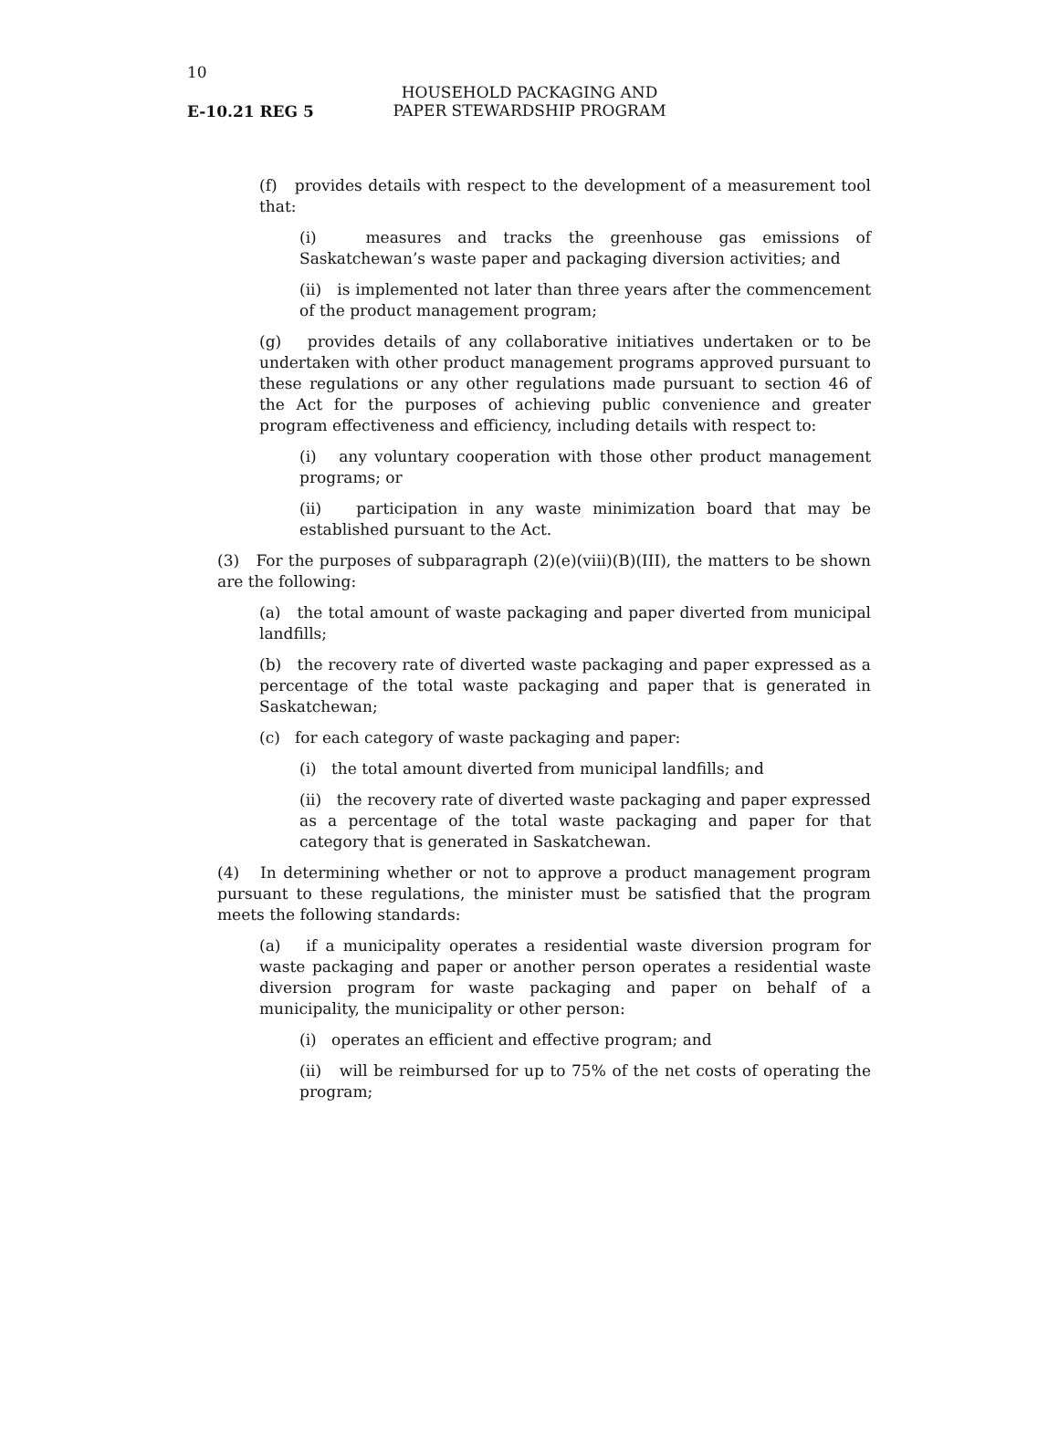10
E-10.21 REG 5
HOUSEHOLD PACKAGING AND
PAPER STEWARDSHIP PROGRAM
(f) provides details with respect to the development of a measurement tool that:
(i) measures and tracks the greenhouse gas emissions of Saskatchewan’s waste paper and packaging diversion activities; and
(ii) is implemented not later than three years after the commencement of the product management program;
(g) provides details of any collaborative initiatives undertaken or to be undertaken with other product management programs approved pursuant to these regulations or any other regulations made pursuant to section 46 of the Act for the purposes of achieving public convenience and greater program effectiveness and efficiency, including details with respect to:
(i) any voluntary cooperation with those other product management programs; or
(ii) participation in any waste minimization board that may be established pursuant to the Act.
(3) For the purposes of subparagraph (2)(e)(viii)(B)(III), the matters to be shown are the following:
(a) the total amount of waste packaging and paper diverted from municipal landfills;
(b) the recovery rate of diverted waste packaging and paper expressed as a percentage of the total waste packaging and paper that is generated in Saskatchewan;
(c) for each category of waste packaging and paper:
(i) the total amount diverted from municipal landfills; and
(ii) the recovery rate of diverted waste packaging and paper expressed as a percentage of the total waste packaging and paper for that category that is generated in Saskatchewan.
(4) In determining whether or not to approve a product management program pursuant to these regulations, the minister must be satisfied that the program meets the following standards:
(a) if a municipality operates a residential waste diversion program for waste packaging and paper or another person operates a residential waste diversion program for waste packaging and paper on behalf of a municipality, the municipality or other person:
(i) operates an efficient and effective program; and
(ii) will be reimbursed for up to 75% of the net costs of operating the program;